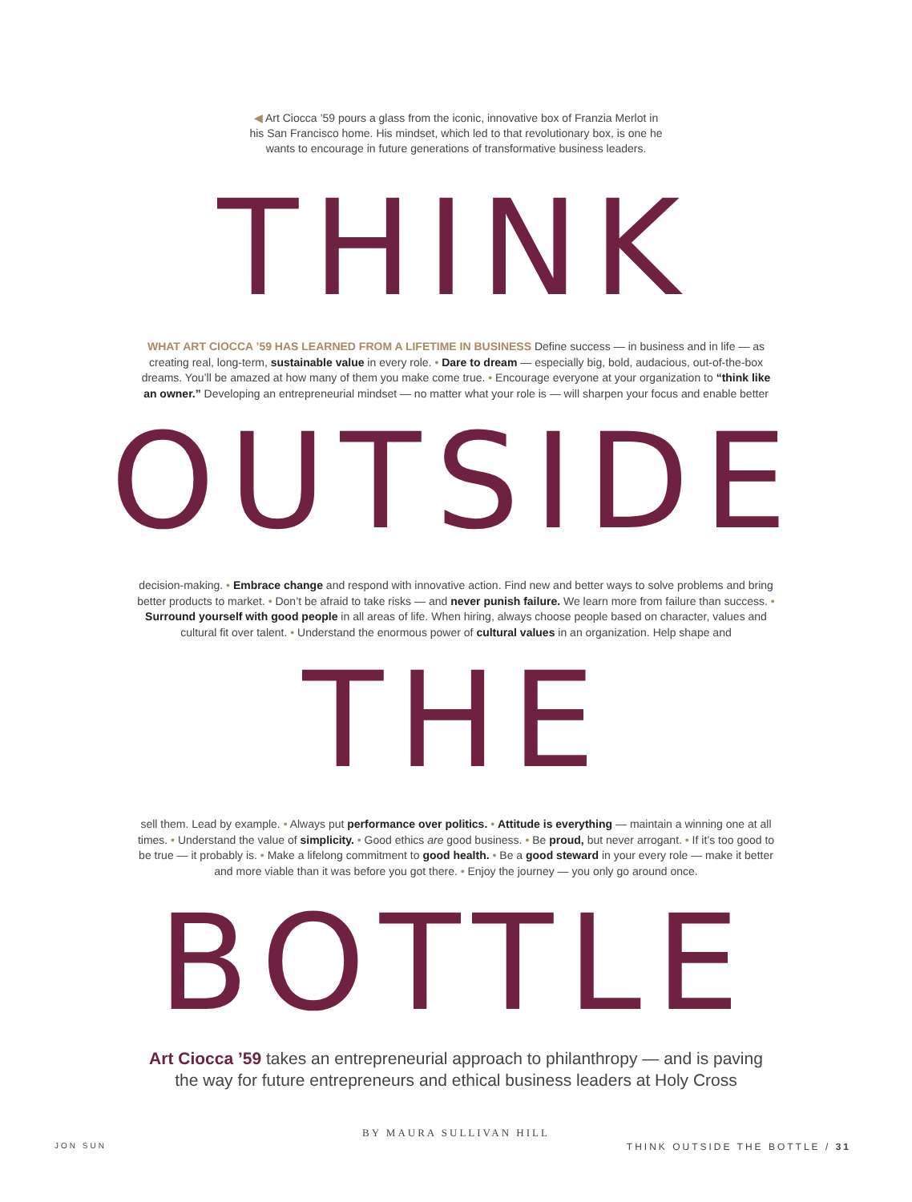◀ Art Ciocca ’59 pours a glass from the iconic, innovative box of Franzia Merlot in his San Francisco home. His mindset, which led to that revolutionary box, is one he wants to encourage in future generations of transformative business leaders.
THINK
WHAT ART CIOCCA ’59 HAS LEARNED FROM A LIFETIME IN BUSINESS Define success — in business and in life — as creating real, long-term, sustainable value in every role. • Dare to dream — especially big, bold, audacious, out-of-the-box dreams. You’ll be amazed at how many of them you make come true. • Encourage everyone at your organization to “think like an owner.” Developing an entrepreneurial mindset — no matter what your role is — will sharpen your focus and enable better
OUTSIDE
decision-making. • Embrace change and respond with innovative action. Find new and better ways to solve problems and bring better products to market. • Don’t be afraid to take risks — and never punish failure. We learn more from failure than success. • Surround yourself with good people in all areas of life. When hiring, always choose people based on character, values and cultural fit over talent. • Understand the enormous power of cultural values in an organization. Help shape and
THE
sell them. Lead by example. • Always put performance over politics. • Attitude is everything — maintain a winning one at all times. • Understand the value of simplicity. • Good ethics are good business. • Be proud, but never arrogant. • If it’s too good to be true — it probably is. • Make a lifelong commitment to good health. • Be a good steward in your every role — make it better and more viable than it was before you got there. • Enjoy the journey — you only go around once.
BOTTLE
Art Ciocca ’59 takes an entrepreneurial approach to philanthropy — and is paving the way for future entrepreneurs and ethical business leaders at Holy Cross
BY MAURA SULLIVAN HILL
JON SUN THINK OUTSIDE THE BOTTLE / 31